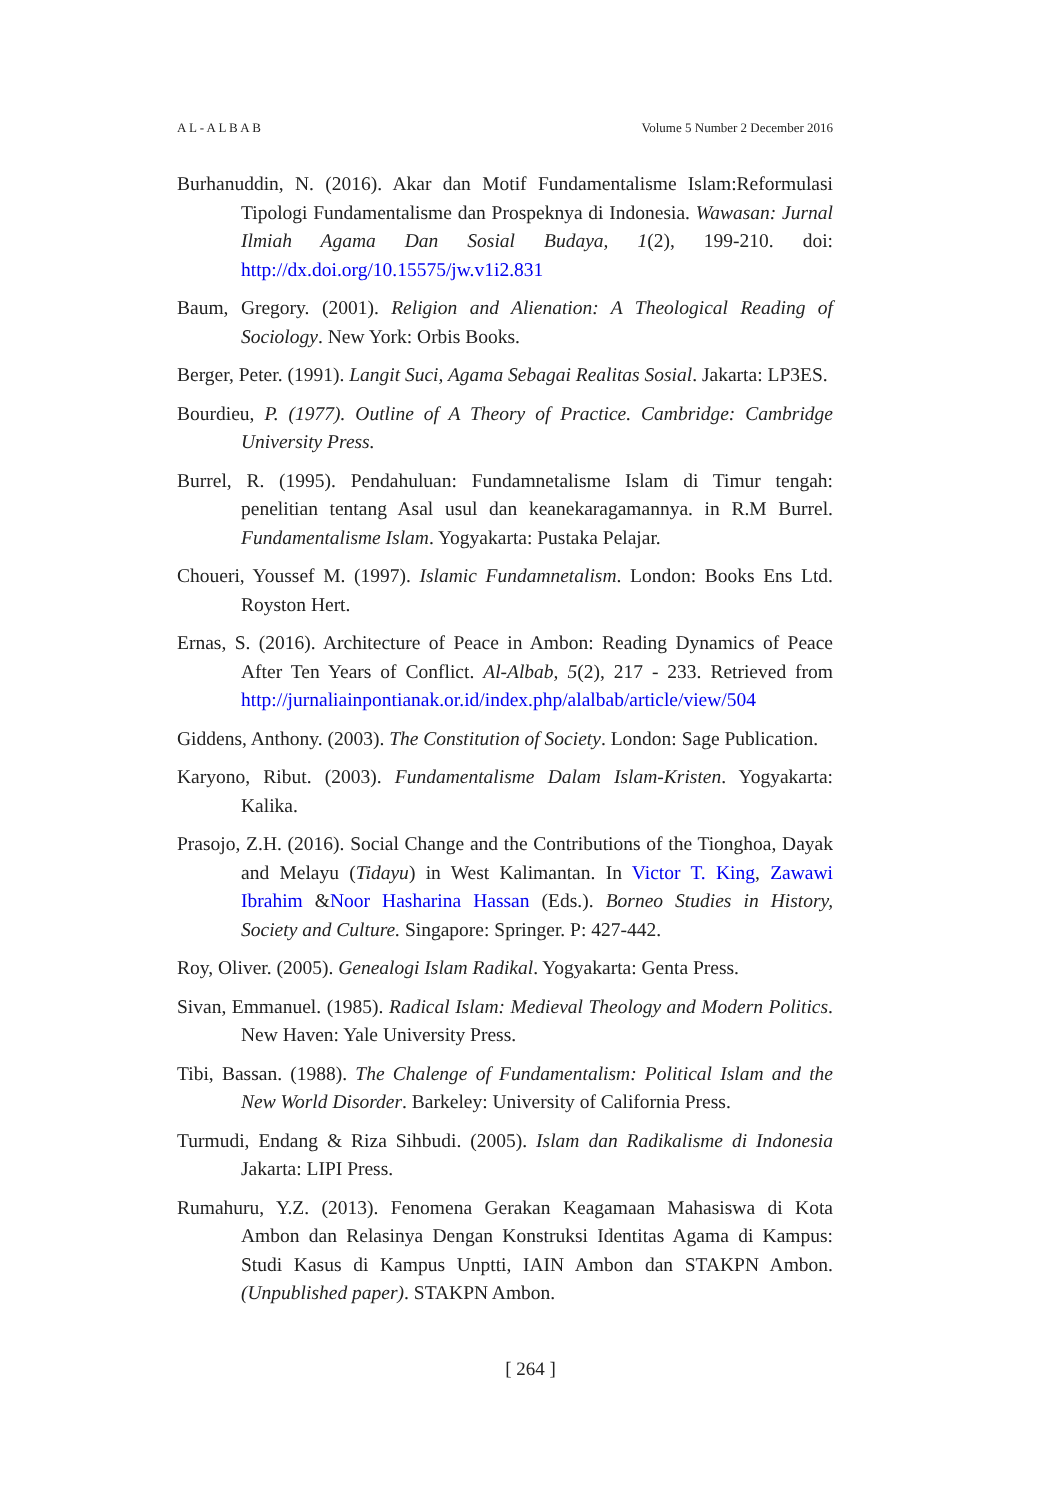A L - A L B A B Volume 5 Number 2 December 2016
Burhanuddin, N. (2016). Akar dan Motif Fundamentalisme Islam:Reformulasi Tipologi Fundamentalisme dan Prospeknya di Indonesia. Wawasan: Jurnal Ilmiah Agama Dan Sosial Budaya, 1(2), 199-210. doi: http://dx.doi.org/10.15575/jw.v1i2.831
Baum, Gregory. (2001). Religion and Alienation: A Theological Reading of Sociology. New York: Orbis Books.
Berger, Peter. (1991). Langit Suci, Agama Sebagai Realitas Sosial. Jakarta: LP3ES.
Bourdieu, P. (1977). Outline of A Theory of Practice. Cambridge: Cambridge University Press.
Burrel, R. (1995). Pendahuluan: Fundamnetalisme Islam di Timur tengah: penelitian tentang Asal usul dan keanekaragamannya. in R.M Burrel. Fundamentalisme Islam. Yogyakarta: Pustaka Pelajar.
Choueri, Youssef M. (1997). Islamic Fundamnetalism. London: Books Ens Ltd. Royston Hert.
Ernas, S. (2016). Architecture of Peace in Ambon: Reading Dynamics of Peace After Ten Years of Conflict. Al-Albab, 5(2), 217 - 233. Retrieved from http://jurnaliainpontianak.or.id/index.php/alalbab/article/view/504
Giddens, Anthony. (2003). The Constitution of Society. London: Sage Publication.
Karyono, Ribut. (2003). Fundamentalisme Dalam Islam-Kristen. Yogyakarta: Kalika.
Prasojo, Z.H. (2016). Social Change and the Contributions of the Tionghoa, Dayak and Melayu (Tidayu) in West Kalimantan. In Victor T. King, Zawawi Ibrahim &Noor Hasharina Hassan (Eds.). Borneo Studies in History, Society and Culture. Singapore: Springer. P: 427-442.
Roy, Oliver. (2005). Genealogi Islam Radikal. Yogyakarta: Genta Press.
Sivan, Emmanuel. (1985). Radical Islam: Medieval Theology and Modern Politics. New Haven: Yale University Press.
Tibi, Bassan. (1988). The Chalenge of Fundamentalism: Political Islam and the New World Disorder. Barkeley: University of California Press.
Turmudi, Endang & Riza Sihbudi. (2005). Islam dan Radikalisme di Indonesia Jakarta: LIPI Press.
Rumahuru, Y.Z. (2013). Fenomena Gerakan Keagamaan Mahasiswa di Kota Ambon dan Relasinya Dengan Konstruksi Identitas Agama di Kampus: Studi Kasus di Kampus Unptti, IAIN Ambon dan STAKPN Ambon. (Unpublished paper). STAKPN Ambon.
[ 264 ]